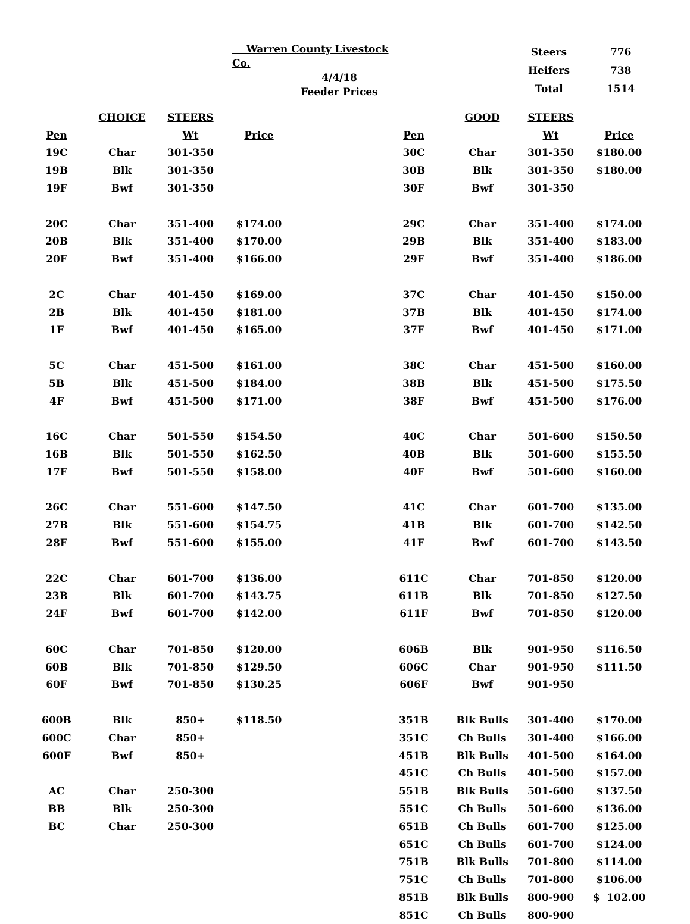Warren County Livestock Co.
4/4/18
Feeder Prices
| Steers | 776 |
| Heifers | 738 |
| Total | 1514 |
| | CHOICE | STEERS | | | | GOOD | STEERS | |
| --- | --- | --- | --- | --- | --- | --- | --- | --- |
| Pen | | Wt | Price | | Pen | | Wt | Price |
| 19C | Char | 301-350 | | | 30C | Char | 301-350 | $180.00 |
| 19B | Blk | 301-350 | | | 30B | Blk | 301-350 | $180.00 |
| 19F | Bwf | 301-350 | | | 30F | Bwf | 301-350 | |
| 20C | Char | 351-400 | $174.00 | | 29C | Char | 351-400 | $174.00 |
| 20B | Blk | 351-400 | $170.00 | | 29B | Blk | 351-400 | $183.00 |
| 20F | Bwf | 351-400 | $166.00 | | 29F | Bwf | 351-400 | $186.00 |
| 2C | Char | 401-450 | $169.00 | | 37C | Char | 401-450 | $150.00 |
| 2B | Blk | 401-450 | $181.00 | | 37B | Blk | 401-450 | $174.00 |
| 1F | Bwf | 401-450 | $165.00 | | 37F | Bwf | 401-450 | $171.00 |
| 5C | Char | 451-500 | $161.00 | | 38C | Char | 451-500 | $160.00 |
| 5B | Blk | 451-500 | $184.00 | | 38B | Blk | 451-500 | $175.50 |
| 4F | Bwf | 451-500 | $171.00 | | 38F | Bwf | 451-500 | $176.00 |
| 16C | Char | 501-550 | $154.50 | | 40C | Char | 501-600 | $150.50 |
| 16B | Blk | 501-550 | $162.50 | | 40B | Blk | 501-600 | $155.50 |
| 17F | Bwf | 501-550 | $158.00 | | 40F | Bwf | 501-600 | $160.00 |
| 26C | Char | 551-600 | $147.50 | | 41C | Char | 601-700 | $135.00 |
| 27B | Blk | 551-600 | $154.75 | | 41B | Blk | 601-700 | $142.50 |
| 28F | Bwf | 551-600 | $155.00 | | 41F | Bwf | 601-700 | $143.50 |
| 22C | Char | 601-700 | $136.00 | | 611C | Char | 701-850 | $120.00 |
| 23B | Blk | 601-700 | $143.75 | | 611B | Blk | 701-850 | $127.50 |
| 24F | Bwf | 601-700 | $142.00 | | 611F | Bwf | 701-850 | $120.00 |
| 60C | Char | 701-850 | $120.00 | | 606B | Blk | 901-950 | $116.50 |
| 60B | Blk | 701-850 | $129.50 | | 606C | Char | 901-950 | $111.50 |
| 60F | Bwf | 701-850 | $130.25 | | 606F | Bwf | 901-950 | |
| 600B | Blk | 850+ | $118.50 | | 351B | Blk Bulls | 301-400 | $170.00 |
| 600C | Char | 850+ | | | 351C | Ch Bulls | 301-400 | $166.00 |
| 600F | Bwf | 850+ | | | 451B | Blk Bulls | 401-500 | $164.00 |
| | | | | | 451C | Ch Bulls | 401-500 | $157.00 |
| AC | Char | 250-300 | | | 551B | Blk Bulls | 501-600 | $137.50 |
| BB | Blk | 250-300 | | | 551C | Ch Bulls | 501-600 | $136.00 |
| BC | Char | 250-300 | | | 651B | Ch Bulls | 601-700 | $125.00 |
| | | | | | 651C | Ch Bulls | 601-700 | $124.00 |
| | | | | | 751B | Blk Bulls | 701-800 | $114.00 |
| | | | | | 751C | Ch Bulls | 701-800 | $106.00 |
| | | | | | 851B | Blk Bulls | 800-900 | $ 102.00 |
| | | | | | 851C | Ch Bulls | 800-900 | |